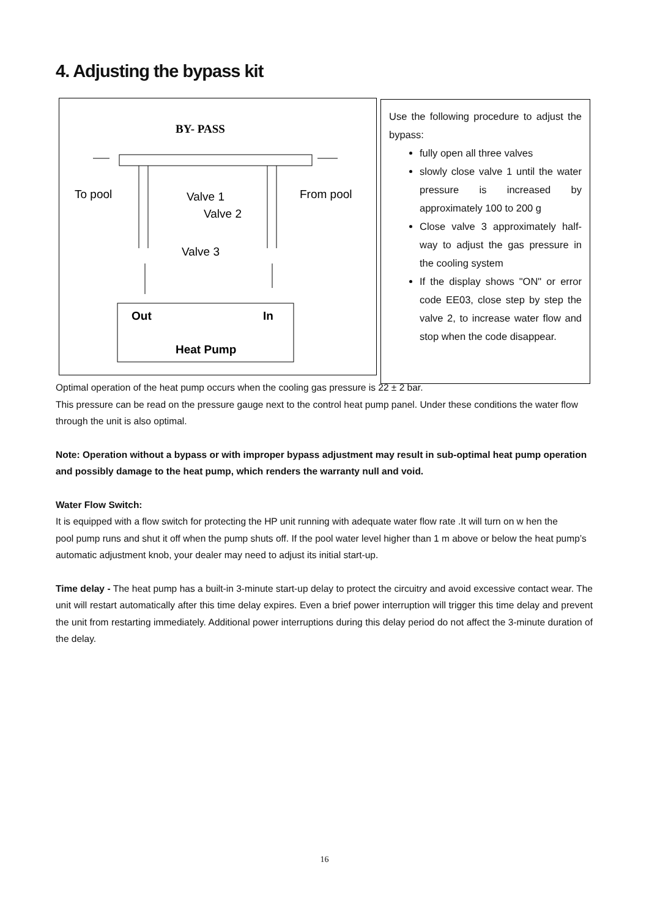4. Adjusting the bypass kit
BY- PASS
To pool
Valve 1
Valve 2
From pool
Valve 3
Out
In
Heat Pump
Use the following procedure to adjust the bypass:
fully open all three valves
slowly close valve 1 until the water pressure is increased by approximately 100 to 200 g
Close valve 3 approximately half-way to adjust the gas pressure in the cooling system
If the display shows "ON" or error code EE03, close step by step the valve 2, to increase water flow and stop when the code disappear.
Optimal operation of the heat pump occurs when the cooling gas pressure is 22 ± 2 bar.
This pressure can be read on the pressure gauge next to the control heat pump panel. Under these conditions the water flow through the unit is also optimal.
Note: Operation without a bypass or with improper bypass adjustment may result in sub-optimal heat pump operation and possibly damage to the heat pump, which renders the warranty null and void.
Water Flow Switch:
It is equipped with a flow switch for protecting the HP unit running with adequate water flow rate .It will turn on w hen the
pool pump runs and shut it off when the pump shuts off. If the pool water level higher than 1 m above or below the heat pump’s automatic adjustment knob, your dealer may need to adjust its initial start-up.
Time delay - The heat pump has a built-in 3-minute start-up delay to protect the circuitry and avoid excessive contact wear. The unit will restart automatically after this time delay expires. Even a brief power interruption will trigger this time delay and prevent the unit from restarting immediately. Additional power interruptions during this delay period do not affect the 3-minute duration of the delay.
16